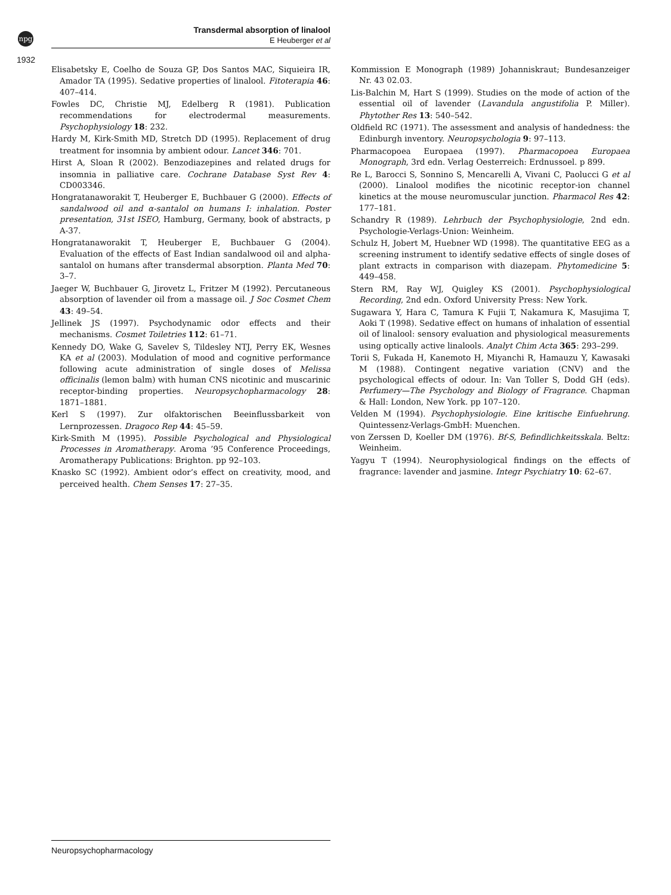npg
1932
Transdermal absorption of linalool
E Heuberger et al
Elisabetsky E, Coelho de Souza GP, Dos Santos MAC, Siquieira IR, Amador TA (1995). Sedative properties of linalool. Fitoterapia 46: 407–414.
Fowles DC, Christie MJ, Edelberg R (1981). Publication recommendations for electrodermal measurements. Psychophysiology 18: 232.
Hardy M, Kirk-Smith MD, Stretch DD (1995). Replacement of drug treatment for insomnia by ambient odour. Lancet 346: 701.
Hirst A, Sloan R (2002). Benzodiazepines and related drugs for insomnia in palliative care. Cochrane Database Syst Rev 4: CD003346.
Hongratanaworakit T, Heuberger E, Buchbauer G (2000). Effects of sandalwood oil and α-santalol on humans I: inhalation. Poster presentation, 31st ISEO, Hamburg, Germany, book of abstracts, p A-37.
Hongratanaworakit T, Heuberger E, Buchbauer G (2004). Evaluation of the effects of East Indian sandalwood oil and alpha-santalol on humans after transdermal absorption. Planta Med 70: 3–7.
Jaeger W, Buchbauer G, Jirovetz L, Fritzer M (1992). Percutaneous absorption of lavender oil from a massage oil. J Soc Cosmet Chem 43: 49–54.
Jellinek JS (1997). Psychodynamic odor effects and their mechanisms. Cosmet Toiletries 112: 61–71.
Kennedy DO, Wake G, Savelev S, Tildesley NTJ, Perry EK, Wesnes KA et al (2003). Modulation of mood and cognitive performance following acute administration of single doses of Melissa officinalis (lemon balm) with human CNS nicotinic and muscarinic receptor-binding properties. Neuropsychopharmacology 28: 1871–1881.
Kerl S (1997). Zur olfaktorischen Beeinflussbarkeit von Lernprozessen. Dragoco Rep 44: 45–59.
Kirk-Smith M (1995). Possible Psychological and Physiological Processes in Aromatherapy. Aroma ’95 Conference Proceedings, Aromatherapy Publications: Brighton. pp 92–103.
Knasko SC (1992). Ambient odor’s effect on creativity, mood, and perceived health. Chem Senses 17: 27–35.
Kommission E Monograph (1989) Johanniskraut; Bundesanzeiger Nr. 43 02.03.
Lis-Balchin M, Hart S (1999). Studies on the mode of action of the essential oil of lavender (Lavandula angustifolia P. Miller). Phytother Res 13: 540–542.
Oldfield RC (1971). The assessment and analysis of handedness: the Edinburgh inventory. Neuropsychologia 9: 97–113.
Pharmacopoea Europaea (1997). Pharmacopoea Europaea Monograph, 3rd edn. Verlag Oesterreich: Erdnussoel. p 899.
Re L, Barocci S, Sonnino S, Mencarelli A, Vivani C, Paolucci G et al (2000). Linalool modifies the nicotinic receptor-ion channel kinetics at the mouse neuromuscular junction. Pharmacol Res 42: 177–181.
Schandry R (1989). Lehrbuch der Psychophysiologie, 2nd edn. Psychologie-Verlags-Union: Weinheim.
Schulz H, Jobert M, Huebner WD (1998). The quantitative EEG as a screening instrument to identify sedative effects of single doses of plant extracts in comparison with diazepam. Phytomedicine 5: 449–458.
Stern RM, Ray WJ, Quigley KS (2001). Psychophysiological Recording, 2nd edn. Oxford University Press: New York.
Sugawara Y, Hara C, Tamura K Fujii T, Nakamura K, Masujima T, Aoki T (1998). Sedative effect on humans of inhalation of essential oil of linalool: sensory evaluation and physiological measurements using optically active linalools. Analyt Chim Acta 365: 293–299.
Torii S, Fukada H, Kanemoto H, Miyanchi R, Hamauzu Y, Kawasaki M (1988). Contingent negative variation (CNV) and the psychological effects of odour. In: Van Toller S, Dodd GH (eds). Perfumery—The Psychology and Biology of Fragrance. Chapman & Hall: London, New York. pp 107–120.
Velden M (1994). Psychophysiologie. Eine kritische Einfuehrung. Quintessenz-Verlags-GmbH: Muenchen.
von Zerssen D, Koeller DM (1976). Bf-S, Befindlichkeitsskala. Beltz: Weinheim.
Yagyu T (1994). Neurophysiological findings on the effects of fragrance: lavender and jasmine. Integr Psychiatry 10: 62–67.
Neuropsychopharmacology